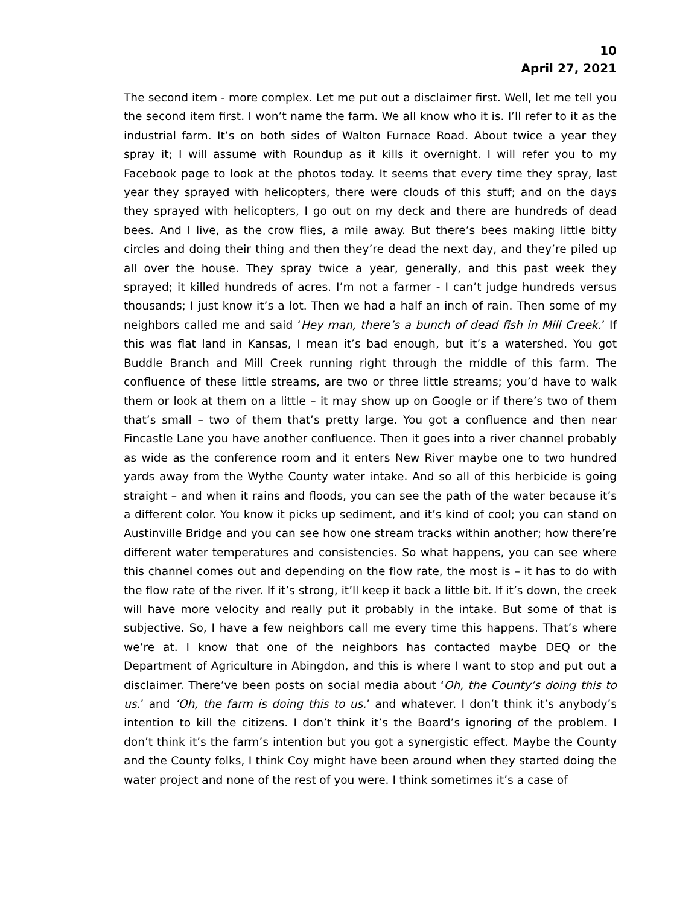10
April 27, 2021
The second item - more complex. Let me put out a disclaimer first. Well, let me tell you the second item first. I won’t name the farm. We all know who it is. I’ll refer to it as the industrial farm. It’s on both sides of Walton Furnace Road. About twice a year they spray it; I will assume with Roundup as it kills it overnight. I will refer you to my Facebook page to look at the photos today. It seems that every time they spray, last year they sprayed with helicopters, there were clouds of this stuff; and on the days they sprayed with helicopters, I go out on my deck and there are hundreds of dead bees. And I live, as the crow flies, a mile away. But there’s bees making little bitty circles and doing their thing and then they’re dead the next day, and they’re piled up all over the house. They spray twice a year, generally, and this past week they sprayed; it killed hundreds of acres. I’m not a farmer - I can’t judge hundreds versus thousands; I just know it’s a lot. Then we had a half an inch of rain. Then some of my neighbors called me and said ‘Hey man, there’s a bunch of dead fish in Mill Creek.’ If this was flat land in Kansas, I mean it’s bad enough, but it’s a watershed. You got Buddle Branch and Mill Creek running right through the middle of this farm. The confluence of these little streams, are two or three little streams; you’d have to walk them or look at them on a little – it may show up on Google or if there’s two of them that’s small – two of them that’s pretty large. You got a confluence and then near Fincastle Lane you have another confluence. Then it goes into a river channel probably as wide as the conference room and it enters New River maybe one to two hundred yards away from the Wythe County water intake. And so all of this herbicide is going straight – and when it rains and floods, you can see the path of the water because it’s a different color. You know it picks up sediment, and it’s kind of cool; you can stand on Austinville Bridge and you can see how one stream tracks within another; how there’re different water temperatures and consistencies. So what happens, you can see where this channel comes out and depending on the flow rate, the most is – it has to do with the flow rate of the river. If it’s strong, it’ll keep it back a little bit. If it’s down, the creek will have more velocity and really put it probably in the intake. But some of that is subjective. So, I have a few neighbors call me every time this happens. That’s where we’re at. I know that one of the neighbors has contacted maybe DEQ or the Department of Agriculture in Abingdon, and this is where I want to stop and put out a disclaimer. There’ve been posts on social media about ‘Oh, the County’s doing this to us.’ and ‘Oh, the farm is doing this to us.’ and whatever. I don’t think it’s anybody’s intention to kill the citizens. I don’t think it’s the Board’s ignoring of the problem. I don’t think it’s the farm’s intention but you got a synergistic effect. Maybe the County and the County folks, I think Coy might have been around when they started doing the water project and none of the rest of you were. I think sometimes it’s a case of